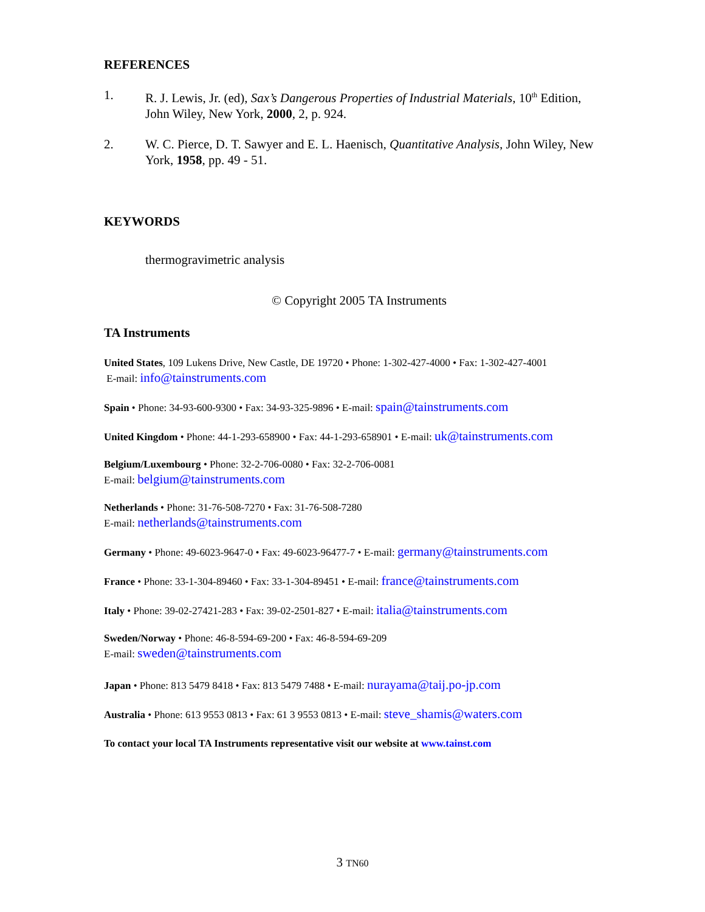REFERENCES
1. R. J. Lewis, Jr. (ed), Sax’s Dangerous Properties of Industrial Materials, 10<sup>th</sup> Edition, John Wiley, New York, 2000, 2, p. 924.
2. W. C. Pierce, D. T. Sawyer and E. L. Haenisch, Quantitative Analysis, John Wiley, New York, 1958, pp. 49 - 51.
KEYWORDS
thermogravimetric analysis
© Copyright 2005 TA Instruments
TA Instruments
United States, 109 Lukens Drive, New Castle, DE 19720 • Phone: 1-302-427-4000 • Fax: 1-302-427-4001
E-mail: info@tainstruments.com
Spain • Phone: 34-93-600-9300 • Fax: 34-93-325-9896 • E-mail: spain@tainstruments.com
United Kingdom • Phone: 44-1-293-658900 • Fax: 44-1-293-658901 • E-mail: uk@tainstruments.com
Belgium/Luxembourg • Phone: 32-2-706-0080 • Fax: 32-2-706-0081
E-mail: belgium@tainstruments.com
Netherlands • Phone: 31-76-508-7270 • Fax: 31-76-508-7280
E-mail: netherlands@tainstruments.com
Germany • Phone: 49-6023-9647-0 • Fax: 49-6023-96477-7 • E-mail: germany@tainstruments.com
France • Phone: 33-1-304-89460 • Fax: 33-1-304-89451 • E-mail: france@tainstruments.com
Italy • Phone: 39-02-27421-283 • Fax: 39-02-2501-827 • E-mail: italia@tainstruments.com
Sweden/Norway • Phone: 46-8-594-69-200 • Fax: 46-8-594-69-209
E-mail: sweden@tainstruments.com
Japan • Phone: 813 5479 8418 • Fax: 813 5479 7488 • E-mail: nurayama@taij.po-jp.com
Australia • Phone: 613 9553 0813 • Fax: 61 3 9553 0813 • E-mail: steve_shamis@waters.com
To contact your local TA Instruments representative visit our website at www.tainst.com
3 TN60